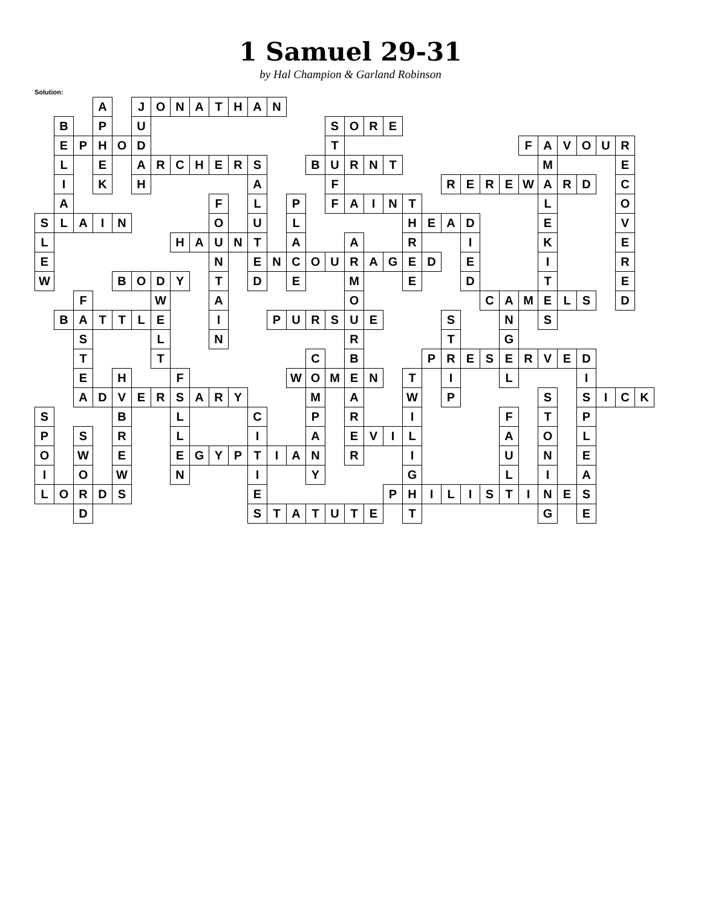1 Samuel 29-31
by Hal Champion & Garland Robinson
Solution:
| | | | A | | J | O | N | A | T | H | A | N | | | | | | | | | | | | | | | | | | | | |
| | B | | P | | U | | | | | | | | | | S | O | R | E | | | | | | | | | | | | | | |
| | E | P | H | O | D | | | | | | | | | | T | | | | | | | | | | F | A | V | O | U | R | | |
| | L | | E | | A | R | C | H | E | R | S | | | B | U | R | N | T | | | | | | | | M | | | | E | | |
| | I | | K | | H | | | | | | A | | | | F | | | | | | R | E | R | E | W | A | R | D | | C | | |
| | A | | | | | | | | F | | L | | P | | F | A | I | N | T | | | | | | | L | | | | O | | |
| S | L | A | I | N | | | | | O | | U | | L | | | | | | H | E | A | D | | | | E | | | | V | | |
| L | | | | | | | H | A | U | N | T | | A | | | A | | | R | | | I | | | | K | | | | E | | |
| E | | | | | | | | | N | | E | N | C | O | U | R | A | G | E | D | | E | | | | I | | | | R | | |
| W | | | | B | O | D | Y | | T | | D | | E | | | M | | | E | | | D | | | | T | | | | E | | |
| | | F | | | | W | | | A | | | | | | | O | | | | | | | C | A | M | E | L | S | | D | | |
| | B | A | T | T | L | E | | | I | | | P | U | R | S | U | E | | | | S | | | N | | S | | | | | | |
| | | S | | | | L | | | N | | | | | | | R | | | | | T | | | G | | | | | | | | |
| | | T | | | | T | | | | | | | | C | | B | | | | P | R | E | S | E | R | V | E | D | | | | |
| | | E | | H | | | F | | | | | | W | O | M | E | N | | T | | I | | | L | | | | I | | | | |
| | | A | D | V | E | R | S | A | R | Y | | | | M | | A | | | W | | P | | | | | S | | S | I | C | K | |
| S | | | | B | | | L | | | | C | | | P | | R | | | I | | | | | F | | T | | P | | | | |
| P | | S | | R | | | L | | | | I | | | A | | E | V | I | L | | | | | A | | O | | L | | | | |
| O | | W | | E | | | E | G | Y | P | T | I | A | N | | R | | | I | | | | | U | | N | | E | | | | |
| I | | O | | W | | | N | | | | I | | | Y | | | | | G | | | | | L | | I | | A | | | | |
| L | O | R | D | S | | | | | | | E | | | | | | | P | H | I | L | I | S | T | I | N | E | S | | | | |
| | | D | | | | | | | | | S | T | A | T | U | T | E | | T | | | | | | | G | | E | | | | |